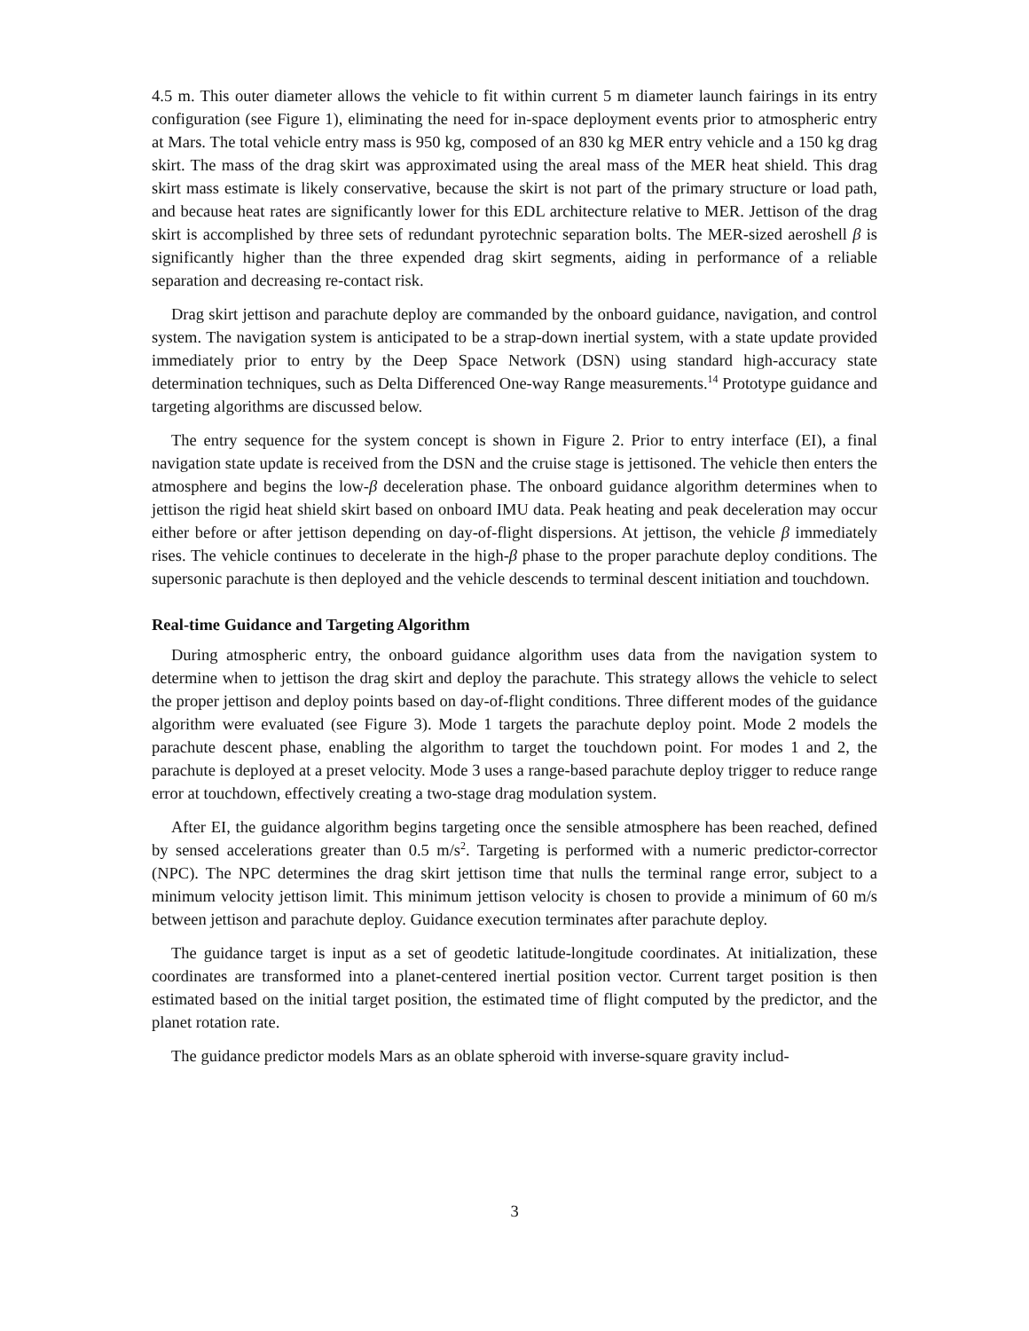4.5 m. This outer diameter allows the vehicle to fit within current 5 m diameter launch fairings in its entry configuration (see Figure 1), eliminating the need for in-space deployment events prior to atmospheric entry at Mars. The total vehicle entry mass is 950 kg, composed of an 830 kg MER entry vehicle and a 150 kg drag skirt. The mass of the drag skirt was approximated using the areal mass of the MER heat shield. This drag skirt mass estimate is likely conservative, because the skirt is not part of the primary structure or load path, and because heat rates are significantly lower for this EDL architecture relative to MER. Jettison of the drag skirt is accomplished by three sets of redundant pyrotechnic separation bolts. The MER-sized aeroshell β is significantly higher than the three expended drag skirt segments, aiding in performance of a reliable separation and decreasing re-contact risk.
Drag skirt jettison and parachute deploy are commanded by the onboard guidance, navigation, and control system. The navigation system is anticipated to be a strap-down inertial system, with a state update provided immediately prior to entry by the Deep Space Network (DSN) using standard high-accuracy state determination techniques, such as Delta Differenced One-way Range measurements.<sup>14</sup> Prototype guidance and targeting algorithms are discussed below.
The entry sequence for the system concept is shown in Figure 2. Prior to entry interface (EI), a final navigation state update is received from the DSN and the cruise stage is jettisoned. The vehicle then enters the atmosphere and begins the low-β deceleration phase. The onboard guidance algorithm determines when to jettison the rigid heat shield skirt based on onboard IMU data. Peak heating and peak deceleration may occur either before or after jettison depending on day-of-flight dispersions. At jettison, the vehicle β immediately rises. The vehicle continues to decelerate in the high-β phase to the proper parachute deploy conditions. The supersonic parachute is then deployed and the vehicle descends to terminal descent initiation and touchdown.
Real-time Guidance and Targeting Algorithm
During atmospheric entry, the onboard guidance algorithm uses data from the navigation system to determine when to jettison the drag skirt and deploy the parachute. This strategy allows the vehicle to select the proper jettison and deploy points based on day-of-flight conditions. Three different modes of the guidance algorithm were evaluated (see Figure 3). Mode 1 targets the parachute deploy point. Mode 2 models the parachute descent phase, enabling the algorithm to target the touchdown point. For modes 1 and 2, the parachute is deployed at a preset velocity. Mode 3 uses a range-based parachute deploy trigger to reduce range error at touchdown, effectively creating a two-stage drag modulation system.
After EI, the guidance algorithm begins targeting once the sensible atmosphere has been reached, defined by sensed accelerations greater than 0.5 m/s<sup>2</sup>. Targeting is performed with a numeric predictor-corrector (NPC). The NPC determines the drag skirt jettison time that nulls the terminal range error, subject to a minimum velocity jettison limit. This minimum jettison velocity is chosen to provide a minimum of 60 m/s between jettison and parachute deploy. Guidance execution terminates after parachute deploy.
The guidance target is input as a set of geodetic latitude-longitude coordinates. At initialization, these coordinates are transformed into a planet-centered inertial position vector. Current target position is then estimated based on the initial target position, the estimated time of flight computed by the predictor, and the planet rotation rate.
The guidance predictor models Mars as an oblate spheroid with inverse-square gravity includ-
3